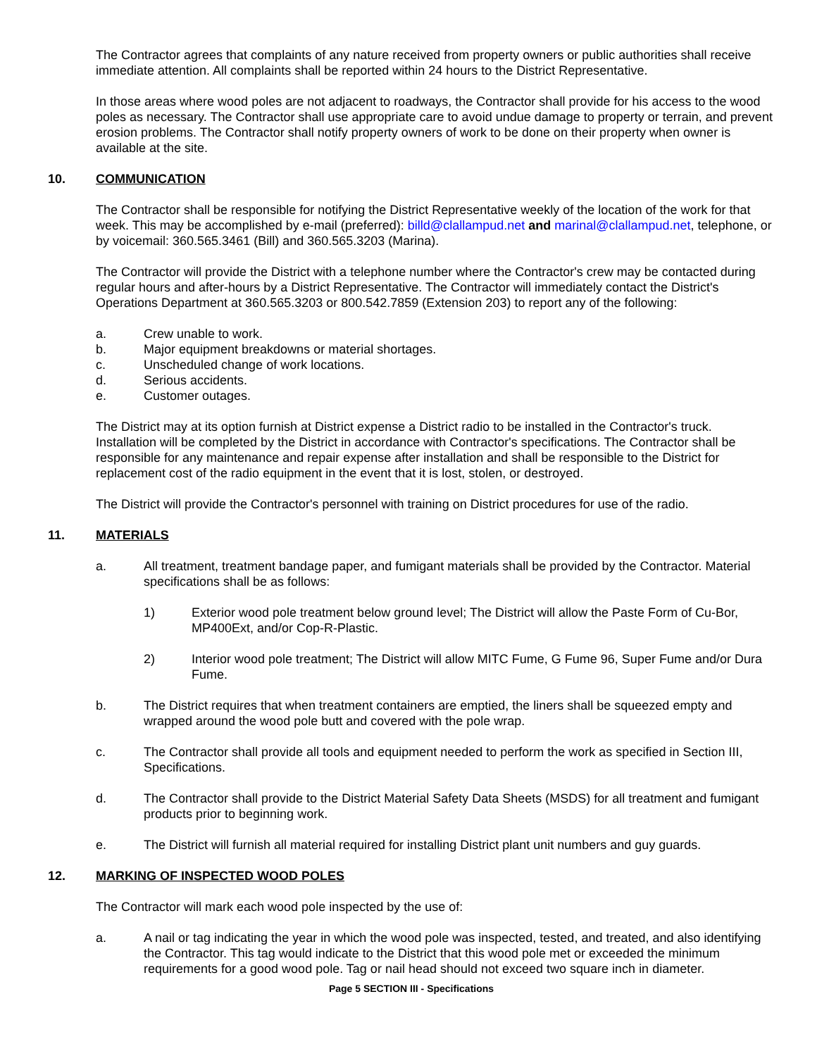The Contractor agrees that complaints of any nature received from property owners or public authorities shall receive immediate attention. All complaints shall be reported within 24 hours to the District Representative.
In those areas where wood poles are not adjacent to roadways, the Contractor shall provide for his access to the wood poles as necessary. The Contractor shall use appropriate care to avoid undue damage to property or terrain, and prevent erosion problems. The Contractor shall notify property owners of work to be done on their property when owner is available at the site.
10. COMMUNICATION
The Contractor shall be responsible for notifying the District Representative weekly of the location of the work for that week. This may be accomplished by e-mail (preferred): billd@clallampud.net and marinal@clallampud.net, telephone, or by voicemail: 360.565.3461 (Bill) and 360.565.3203 (Marina).
The Contractor will provide the District with a telephone number where the Contractor's crew may be contacted during regular hours and after-hours by a District Representative. The Contractor will immediately contact the District's Operations Department at 360.565.3203 or 800.542.7859 (Extension 203) to report any of the following:
a. Crew unable to work.
b. Major equipment breakdowns or material shortages.
c. Unscheduled change of work locations.
d. Serious accidents.
e. Customer outages.
The District may at its option furnish at District expense a District radio to be installed in the Contractor's truck. Installation will be completed by the District in accordance with Contractor's specifications. The Contractor shall be responsible for any maintenance and repair expense after installation and shall be responsible to the District for replacement cost of the radio equipment in the event that it is lost, stolen, or destroyed.
The District will provide the Contractor's personnel with training on District procedures for use of the radio.
11. MATERIALS
a. All treatment, treatment bandage paper, and fumigant materials shall be provided by the Contractor. Material specifications shall be as follows:
1) Exterior wood pole treatment below ground level; The District will allow the Paste Form of Cu-Bor, MP400Ext, and/or Cop-R-Plastic.
2) Interior wood pole treatment; The District will allow MITC Fume, G Fume 96, Super Fume and/or Dura Fume.
b. The District requires that when treatment containers are emptied, the liners shall be squeezed empty and wrapped around the wood pole butt and covered with the pole wrap.
c. The Contractor shall provide all tools and equipment needed to perform the work as specified in Section III, Specifications.
d. The Contractor shall provide to the District Material Safety Data Sheets (MSDS) for all treatment and fumigant products prior to beginning work.
e. The District will furnish all material required for installing District plant unit numbers and guy guards.
12. MARKING OF INSPECTED WOOD POLES
The Contractor will mark each wood pole inspected by the use of:
a. A nail or tag indicating the year in which the wood pole was inspected, tested, and treated, and also identifying the Contractor. This tag would indicate to the District that this wood pole met or exceeded the minimum requirements for a good wood pole. Tag or nail head should not exceed two square inch in diameter.
Page 5 SECTION III - Specifications